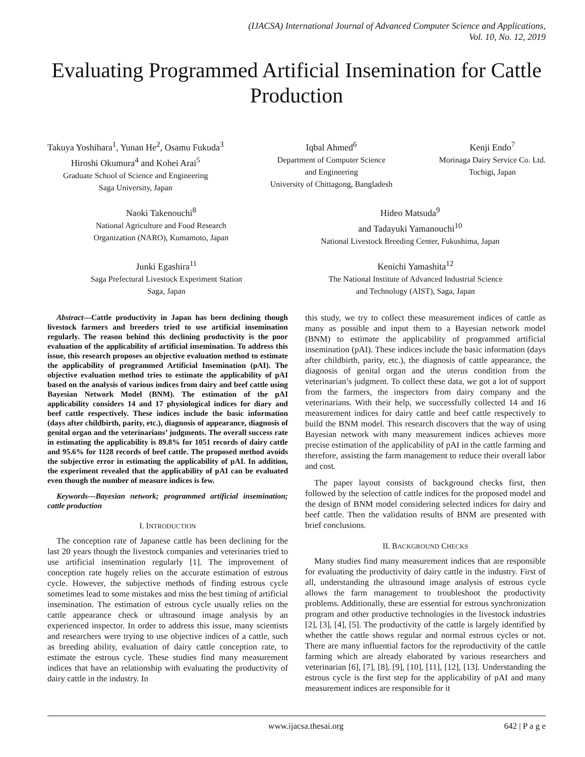(IJACSA) International Journal of Advanced Computer Science and Applications,
Vol. 10, No. 12, 2019
Evaluating Programmed Artificial Insemination for Cattle Production
Takuya Yoshihara<sup>1</sup>, Yunan He<sup>2</sup>, Osamu Fukuda<sup>3</sup>
Hiroshi Okumura<sup>4</sup> and Kohei Arai<sup>5</sup>
Graduate School of Science and Engineering
Saga University, Japan
Iqbal Ahmed<sup>6</sup>
Department of Computer Science
and Engineering
University of Chittagong, Bangladesh
Kenji Endo<sup>7</sup>
Morinaga Dairy Service Co. Ltd.
Tochigi, Japan
Naoki Takenouchi<sup>8</sup>
National Agriculture and Food Research
Organization (NARO), Kumamoto, Japan
Hideo Matsuda<sup>9</sup>
and Tadayuki Yamanouchi<sup>10</sup>
National Livestock Breeding Center, Fukushima, Japan
Junki Egashira<sup>11</sup>
Saga Prefectural Livestock Experiment Station
Saga, Japan
Kenichi Yamashita<sup>12</sup>
The National Institute of Advanced Industrial Science
and Technology (AIST), Saga, Japan
Abstract—Cattle productivity in Japan has been declining though livestock farmers and breeders tried to use artificial insemination regularly. The reason behind this declining productivity is the poor evaluation of the applicability of artificial insemination. To address this issue, this research proposes an objective evaluation method to estimate the applicability of programmed Artificial Insemination (pAI). The objective evaluation method tries to estimate the applicability of pAI based on the analysis of various indices from dairy and beef cattle using Bayesian Network Model (BNM). The estimation of the pAI applicability considers 14 and 17 physiological indices for diary and beef cattle respectively. These indices include the basic information (days after childbirth, parity, etc.), diagnosis of appearance, diagnosis of genital organ and the veterinarians’ judgments. The overall success rate in estimating the applicability is 89.8% for 1051 records of dairy cattle and 95.6% for 1128 records of beef cattle. The proposed method avoids the subjective error in estimating the applicability of pAI. In addition, the experiment revealed that the applicability of pAI can be evaluated even though the number of measure indices is few.
Keywords—Bayesian network; programmed artificial insemination; cattle production
I. INTRODUCTION
The conception rate of Japanese cattle has been declining for the last 20 years though the livestock companies and veterinaries tried to use artificial insemination regularly [1]. The improvement of conception rate hugely relies on the accurate estimation of estrous cycle. However, the subjective methods of finding estrous cycle sometimes lead to some mistakes and miss the best timing of artificial insemination. The estimation of estrous cycle usually relies on the cattle appearance check or ultrasound image analysis by an experienced inspector. In order to address this issue, many scientists and researchers were trying to use objective indices of a cattle, such as breeding ability, evaluation of dairy cattle conception rate, to estimate the estrous cycle. These studies find many measurement indices that have an relationship with evaluating the productivity of dairy cattle in the industry. In
this study, we try to collect these measurement indices of cattle as many as possible and input them to a Bayesian network model (BNM) to estimate the applicability of programmed artificial insemination (pAI). These indices include the basic information (days after childbirth, parity, etc.), the diagnosis of cattle appearance, the diagnosis of genital organ and the uterus condition from the veterinarian’s judgment. To collect these data, we got a lot of support from the farmers, the inspectors from dairy company and the veterinarians. With their help, we successfully collected 14 and 16 measurement indices for dairy cattle and beef cattle respectively to build the BNM model. This research discovers that the way of using Bayesian network with many measurement indices achieves more precise estimation of the applicability of pAI in the cattle farming and therefore, assisting the farm management to reduce their overall labor and cost.
The paper layout consists of background checks first, then followed by the selection of cattle indices for the proposed model and the design of BNM model considering selected indices for dairy and beef cattle. Then the validation results of BNM are presented with brief conclusions.
II. BACKGROUND CHECKS
Many studies find many measurement indices that are responsible for evaluating the productivity of dairy cattle in the industry. First of all, understanding the ultrasound image analysis of estrous cycle allows the farm management to troubleshoot the productivity problems. Additionally, these are essential for estrous synchronization program and other productive technologies in the livestock industries [2], [3], [4], [5]. The productivity of the cattle is largely identified by whether the cattle shows regular and normal estrous cycles or not. There are many influential factors for the reproductivity of the cattle farming which are already elaborated by various researchers and veterinarian [6], [7], [8], [9], [10], [11], [12], [13]. Understanding the estrous cycle is the first step for the applicability of pAI and many measurement indices are responsible for it
www.ijacsa.thesai.org 642 | P a g e